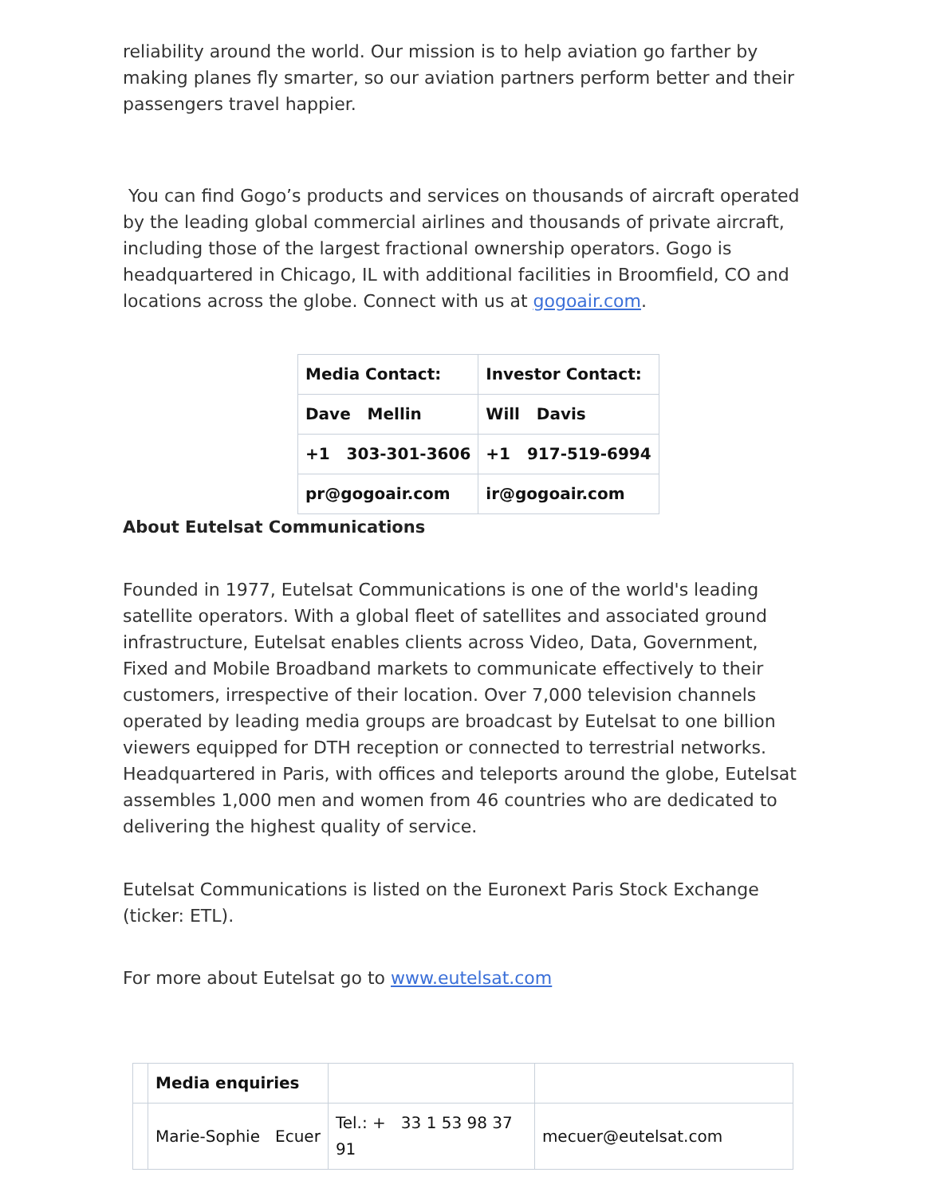reliability around the world. Our mission is to help aviation go farther by making planes fly smarter, so our aviation partners perform better and their passengers travel happier.
You can find Gogo’s products and services on thousands of aircraft operated by the leading global commercial airlines and thousands of private aircraft, including those of the largest fractional ownership operators. Gogo is headquartered in Chicago, IL with additional facilities in Broomfield, CO and locations across the globe. Connect with us at gogoair.com.
| Media Contact: | Investor Contact: |
| Dave Mellin | Will Davis |
| +1 303-301-3606 | +1 917-519-6994 |
| pr@gogoair.com | ir@gogoair.com |
About Eutelsat Communications
Founded in 1977, Eutelsat Communications is one of the world's leading satellite operators. With a global fleet of satellites and associated ground infrastructure, Eutelsat enables clients across Video, Data, Government, Fixed and Mobile Broadband markets to communicate effectively to their customers, irrespective of their location. Over 7,000 television channels operated by leading media groups are broadcast by Eutelsat to one billion viewers equipped for DTH reception or connected to terrestrial networks. Headquartered in Paris, with offices and teleports around the globe, Eutelsat assembles 1,000 men and women from 46 countries who are dedicated to delivering the highest quality of service.
Eutelsat Communications is listed on the Euronext Paris Stock Exchange (ticker: ETL).
For more about Eutelsat go to www.eutelsat.com
| | Media enquiries | | |
| | Marie-Sophie Ecuer | Tel.: + 33 1 53 98 37 91 | mecuer@eutelsat.com |